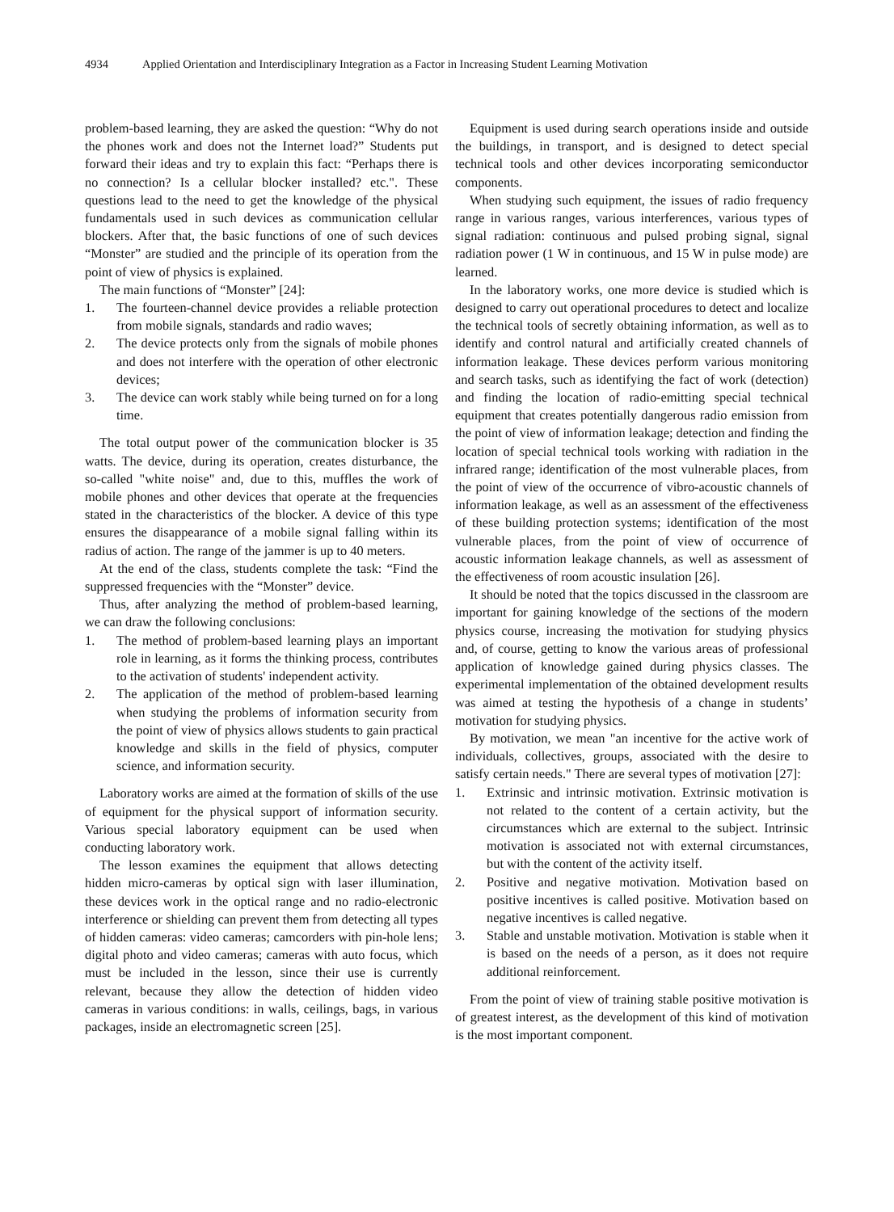4934 Applied Orientation and Interdisciplinary Integration as a Factor in Increasing Student Learning Motivation
problem-based learning, they are asked the question: “Why do not the phones work and does not the Internet load?” Students put forward their ideas and try to explain this fact: “Perhaps there is no connection? Is a cellular blocker installed? etc.". These questions lead to the need to get the knowledge of the physical fundamentals used in such devices as communication cellular blockers. After that, the basic functions of one of such devices “Monster” are studied and the principle of its operation from the point of view of physics is explained.
The main functions of “Monster” [24]:
1. The fourteen-channel device provides a reliable protection from mobile signals, standards and radio waves;
2. The device protects only from the signals of mobile phones and does not interfere with the operation of other electronic devices;
3. The device can work stably while being turned on for a long time.
The total output power of the communication blocker is 35 watts. The device, during its operation, creates disturbance, the so-called "white noise" and, due to this, muffles the work of mobile phones and other devices that operate at the frequencies stated in the characteristics of the blocker. A device of this type ensures the disappearance of a mobile signal falling within its radius of action. The range of the jammer is up to 40 meters.
At the end of the class, students complete the task: “Find the suppressed frequencies with the “Monster” device.
Thus, after analyzing the method of problem-based learning, we can draw the following conclusions:
1. The method of problem-based learning plays an important role in learning, as it forms the thinking process, contributes to the activation of students' independent activity.
2. The application of the method of problem-based learning when studying the problems of information security from the point of view of physics allows students to gain practical knowledge and skills in the field of physics, computer science, and information security.
Laboratory works are aimed at the formation of skills of the use of equipment for the physical support of information security. Various special laboratory equipment can be used when conducting laboratory work.
The lesson examines the equipment that allows detecting hidden micro-cameras by optical sign with laser illumination, these devices work in the optical range and no radio-electronic interference or shielding can prevent them from detecting all types of hidden cameras: video cameras; camcorders with pin-hole lens; digital photo and video cameras; cameras with auto focus, which must be included in the lesson, since their use is currently relevant, because they allow the detection of hidden video cameras in various conditions: in walls, ceilings, bags, in various packages, inside an electromagnetic screen [25].
Equipment is used during search operations inside and outside the buildings, in transport, and is designed to detect special technical tools and other devices incorporating semiconductor components.
When studying such equipment, the issues of radio frequency range in various ranges, various interferences, various types of signal radiation: continuous and pulsed probing signal, signal radiation power (1 W in continuous, and 15 W in pulse mode) are learned.
In the laboratory works, one more device is studied which is designed to carry out operational procedures to detect and localize the technical tools of secretly obtaining information, as well as to identify and control natural and artificially created channels of information leakage. These devices perform various monitoring and search tasks, such as identifying the fact of work (detection) and finding the location of radio-emitting special technical equipment that creates potentially dangerous radio emission from the point of view of information leakage; detection and finding the location of special technical tools working with radiation in the infrared range; identification of the most vulnerable places, from the point of view of the occurrence of vibro-acoustic channels of information leakage, as well as an assessment of the effectiveness of these building protection systems; identification of the most vulnerable places, from the point of view of occurrence of acoustic information leakage channels, as well as assessment of the effectiveness of room acoustic insulation [26].
It should be noted that the topics discussed in the classroom are important for gaining knowledge of the sections of the modern physics course, increasing the motivation for studying physics and, of course, getting to know the various areas of professional application of knowledge gained during physics classes. The experimental implementation of the obtained development results was aimed at testing the hypothesis of a change in students’ motivation for studying physics.
By motivation, we mean "an incentive for the active work of individuals, collectives, groups, associated with the desire to satisfy certain needs." There are several types of motivation [27]:
1. Extrinsic and intrinsic motivation. Extrinsic motivation is not related to the content of a certain activity, but the circumstances which are external to the subject. Intrinsic motivation is associated not with external circumstances, but with the content of the activity itself.
2. Positive and negative motivation. Motivation based on positive incentives is called positive. Motivation based on negative incentives is called negative.
3. Stable and unstable motivation. Motivation is stable when it is based on the needs of a person, as it does not require additional reinforcement.
From the point of view of training stable positive motivation is of greatest interest, as the development of this kind of motivation is the most important component.